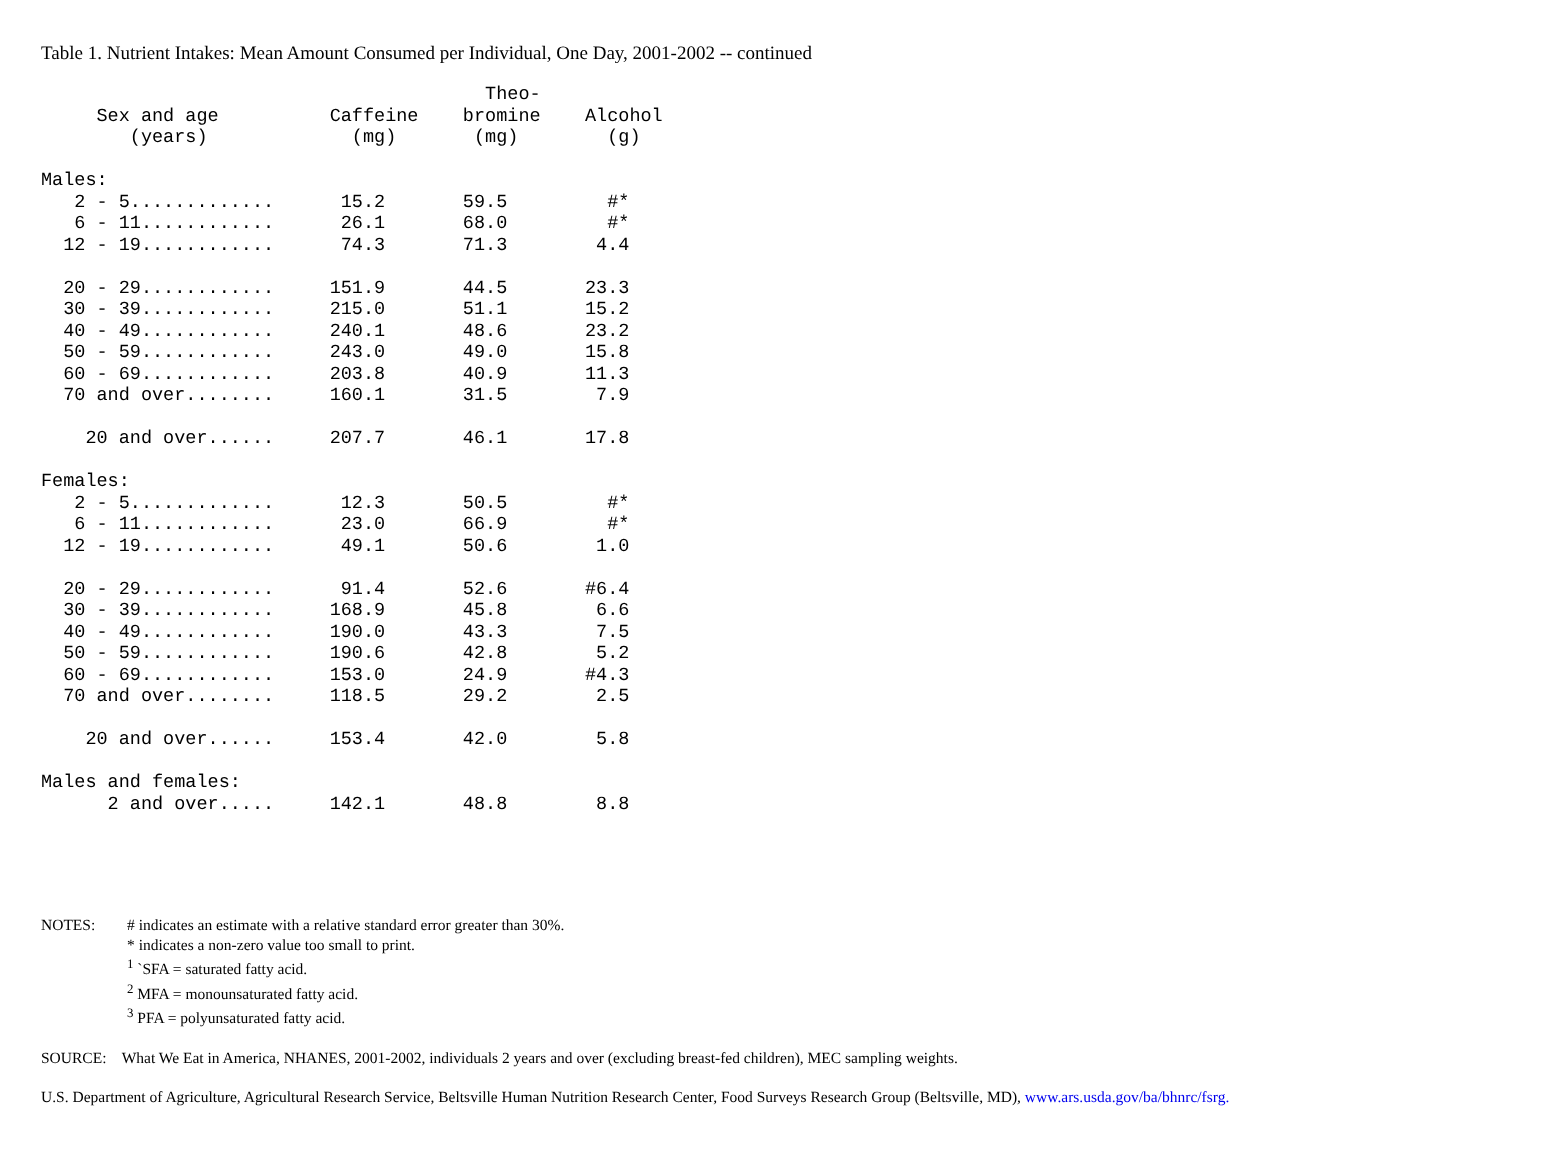Table 1. Nutrient Intakes: Mean Amount Consumed per Individual, One Day, 2001-2002 -- continued
                                        Theo-
     Sex and age          Caffeine    bromine    Alcohol
        (years)             (mg)       (mg)        (g)

Males:
   2 - 5.............      15.2       59.5         #*
   6 - 11............      26.1       68.0         #*
  12 - 19............      74.3       71.3        4.4

  20 - 29............     151.9       44.5       23.3
  30 - 39............     215.0       51.1       15.2
  40 - 49............     240.1       48.6       23.2
  50 - 59............     243.0       49.0       15.8
  60 - 69............     203.8       40.9       11.3
  70 and over........     160.1       31.5        7.9

    20 and over......     207.7       46.1       17.8

Females:
   2 - 5.............      12.3       50.5         #*
   6 - 11............      23.0       66.9         #*
  12 - 19............      49.1       50.6        1.0

  20 - 29............      91.4       52.6       #6.4
  30 - 39............     168.9       45.8        6.6
  40 - 49............     190.0       43.3        7.5
  50 - 59............     190.6       42.8        5.2
  60 - 69............     153.0       24.9       #4.3
  70 and over........     118.5       29.2        2.5

    20 and over......     153.4       42.0        5.8

Males and females:
      2 and over.....     142.1       48.8        8.8
| NOTES: | # indicates an estimate with a relative standard error greater than 30%. * indicates a non-zero value too small to print. <sup>1</sup> `SFA = saturated fatty acid. <sup>2</sup> MFA = monounsaturated fatty acid. <sup>3</sup> PFA = polyunsaturated fatty acid. |
SOURCE: What We Eat in America, NHANES, 2001-2002, individuals 2 years and over (excluding breast-fed children), MEC sampling weights.
U.S. Department of Agriculture, Agricultural Research Service, Beltsville Human Nutrition Research Center, Food Surveys Research Group (Beltsville, MD), www.ars.usda.gov/ba/bhnrc/fsrg.